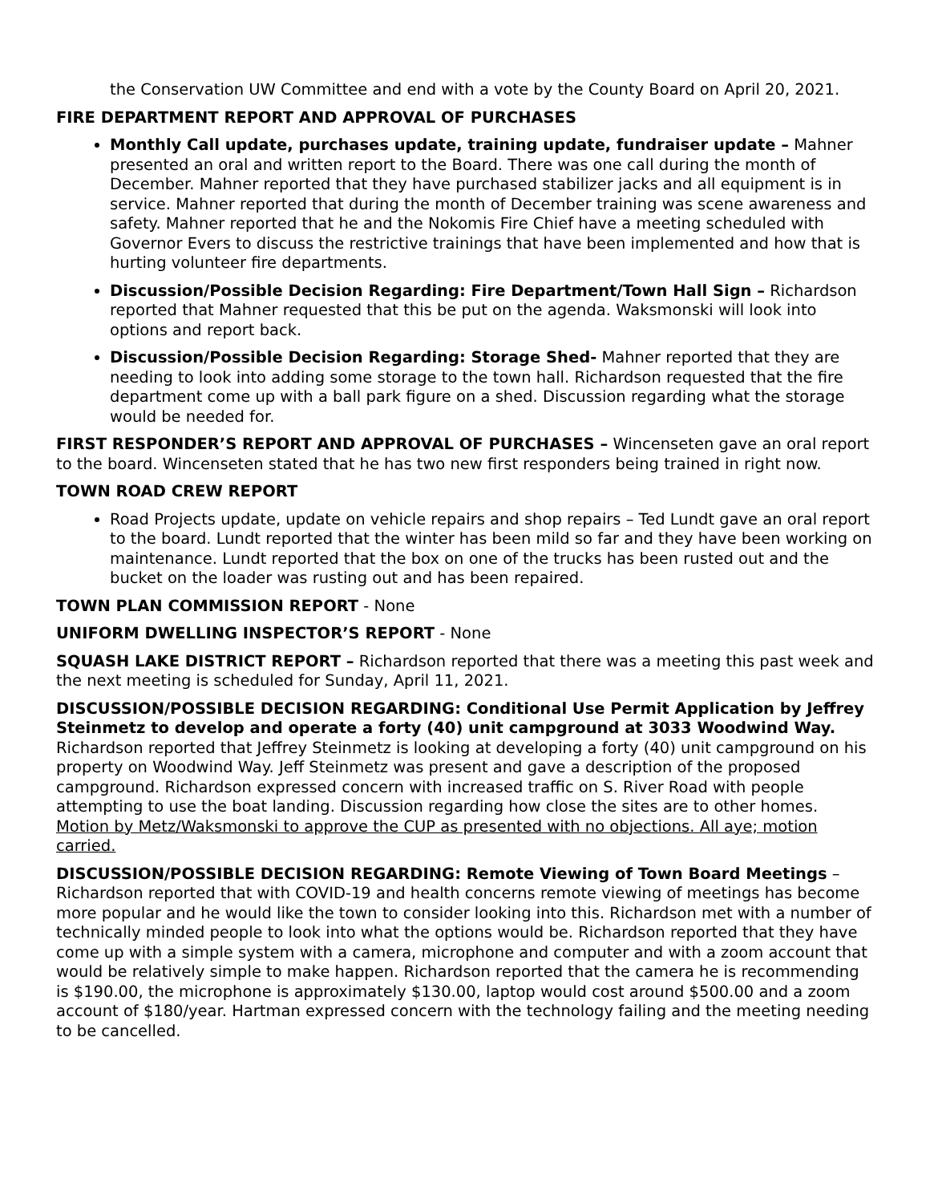the Conservation UW Committee and end with a vote by the County Board on April 20, 2021.
FIRE DEPARTMENT REPORT AND APPROVAL OF PURCHASES
Monthly Call update, purchases update, training update, fundraiser update – Mahner presented an oral and written report to the Board. There was one call during the month of December. Mahner reported that they have purchased stabilizer jacks and all equipment is in service. Mahner reported that during the month of December training was scene awareness and safety. Mahner reported that he and the Nokomis Fire Chief have a meeting scheduled with Governor Evers to discuss the restrictive trainings that have been implemented and how that is hurting volunteer fire departments.
Discussion/Possible Decision Regarding: Fire Department/Town Hall Sign – Richardson reported that Mahner requested that this be put on the agenda. Waksmonski will look into options and report back.
Discussion/Possible Decision Regarding: Storage Shed- Mahner reported that they are needing to look into adding some storage to the town hall. Richardson requested that the fire department come up with a ball park figure on a shed. Discussion regarding what the storage would be needed for.
FIRST RESPONDER’S REPORT AND APPROVAL OF PURCHASES – Wincenseten gave an oral report to the board. Wincenseten stated that he has two new first responders being trained in right now.
TOWN ROAD CREW REPORT
Road Projects update, update on vehicle repairs and shop repairs – Ted Lundt gave an oral report to the board. Lundt reported that the winter has been mild so far and they have been working on maintenance. Lundt reported that the box on one of the trucks has been rusted out and the bucket on the loader was rusting out and has been repaired.
TOWN PLAN COMMISSION REPORT - None
UNIFORM DWELLING INSPECTOR’S REPORT - None
SQUASH LAKE DISTRICT REPORT – Richardson reported that there was a meeting this past week and the next meeting is scheduled for Sunday, April 11, 2021.
DISCUSSION/POSSIBLE DECISION REGARDING: Conditional Use Permit Application by Jeffrey Steinmetz to develop and operate a forty (40) unit campground at 3033 Woodwind Way. Richardson reported that Jeffrey Steinmetz is looking at developing a forty (40) unit campground on his property on Woodwind Way. Jeff Steinmetz was present and gave a description of the proposed campground. Richardson expressed concern with increased traffic on S. River Road with people attempting to use the boat landing. Discussion regarding how close the sites are to other homes. Motion by Metz/Waksmonski to approve the CUP as presented with no objections. All aye; motion carried.
DISCUSSION/POSSIBLE DECISION REGARDING: Remote Viewing of Town Board Meetings – Richardson reported that with COVID-19 and health concerns remote viewing of meetings has become more popular and he would like the town to consider looking into this. Richardson met with a number of technically minded people to look into what the options would be. Richardson reported that they have come up with a simple system with a camera, microphone and computer and with a zoom account that would be relatively simple to make happen. Richardson reported that the camera he is recommending is $190.00, the microphone is approximately $130.00, laptop would cost around $500.00 and a zoom account of $180/year. Hartman expressed concern with the technology failing and the meeting needing to be cancelled.